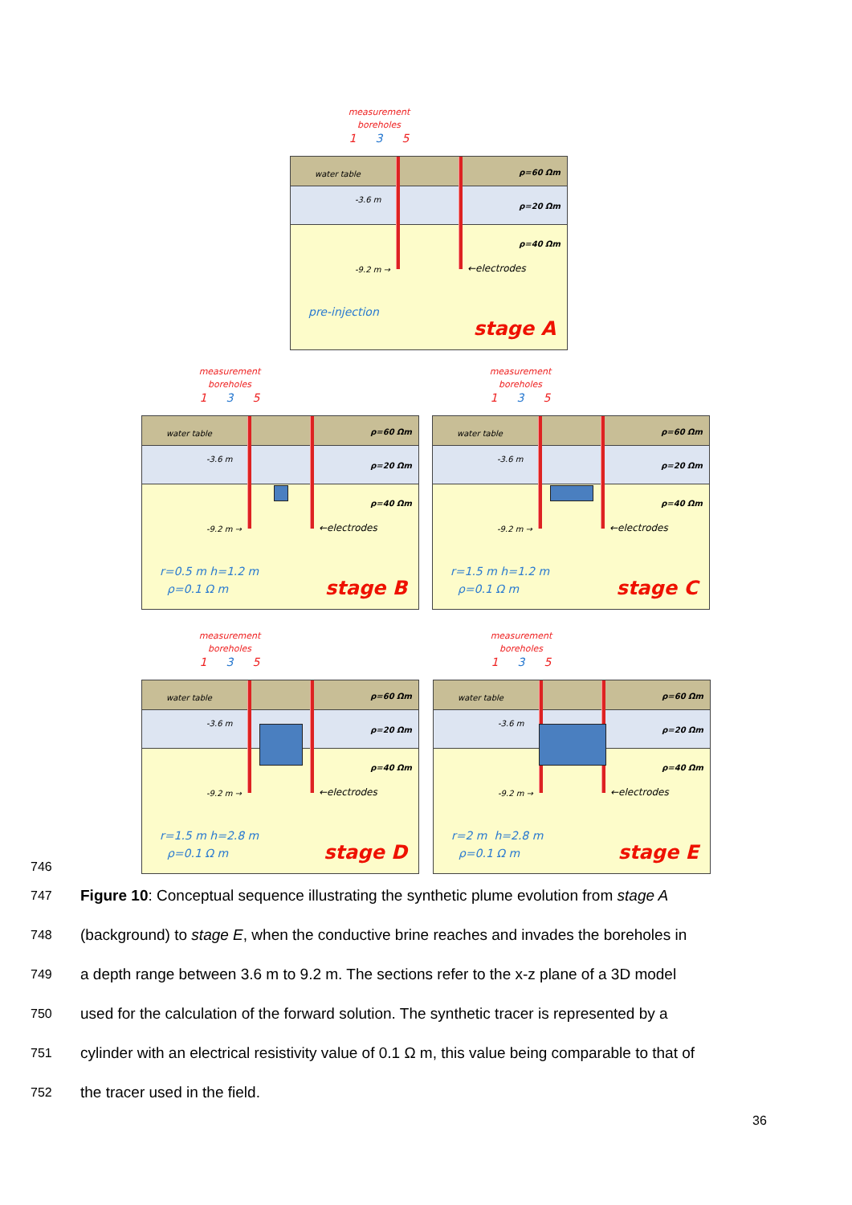measurement
boreholes
1 3 5
water table
-3.6 m
-9.2 m → ←electrodes
ρ=60 Ωm
ρ=20 Ωm
ρ=40 Ωm
pre-injection
stage A
measurement
boreholes
1 3 5
water table
-3.6 m
-9.2 m → ←electrodes
ρ=60 Ωm
ρ=20 Ωm
ρ=40 Ωm
r=0.5 m h=1.2 m
ρ=0.1 Ω m
stage B
measurement
boreholes
1 3 5
water table
-3.6 m
-9.2 m → ←electrodes
ρ=60 Ωm
ρ=20 Ωm
ρ=40 Ωm
r=1.5 m h=1.2 m
ρ=0.1 Ω m
stage C
measurement
boreholes
1 3 5
water table
-3.6 m
-9.2 m → ←electrodes
ρ=60 Ωm
ρ=20 Ωm
ρ=40 Ωm
r=1.5 m h=2.8 m
ρ=0.1 Ω m
stage D
measurement
boreholes
1 3 5
water table
-3.6 m
-9.2 m → ←electrodes
ρ=60 Ωm
ρ=20 Ωm
ρ=40 Ωm
r=2 m h=2.8 m
ρ=0.1 Ω m
stage E
746
747 Figure 10: Conceptual sequence illustrating the synthetic plume evolution from stage A
748 (background) to stage E, when the conductive brine reaches and invades the boreholes in
749 a depth range between 3.6 m to 9.2 m. The sections refer to the x-z plane of a 3D model
750 used for the calculation of the forward solution. The synthetic tracer is represented by a
751 cylinder with an electrical resistivity value of 0.1 Ω m, this value being comparable to that of
752 the tracer used in the field.
36